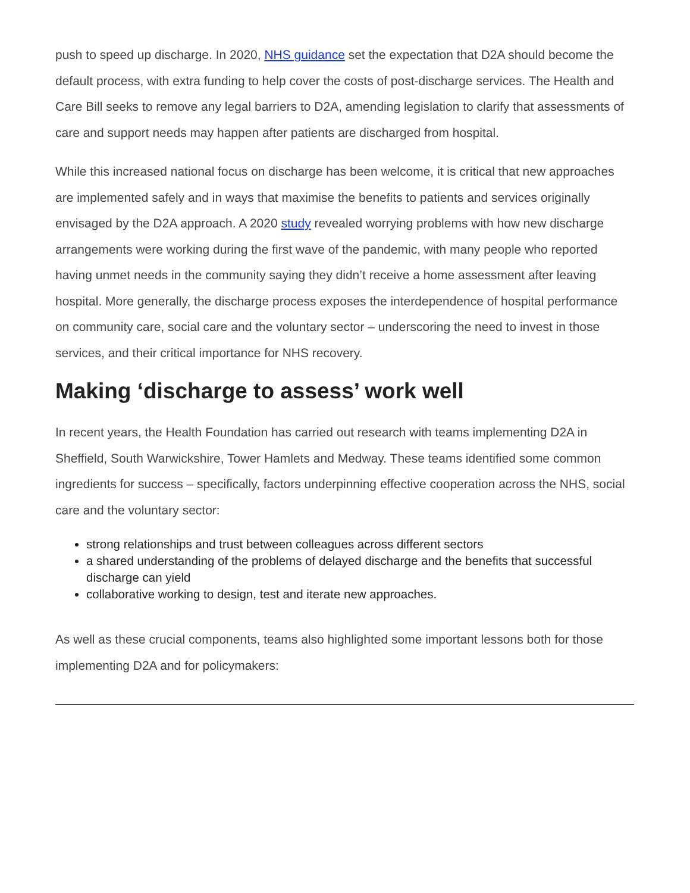push to speed up discharge. In 2020, NHS guidance set the expectation that D2A should become the default process, with extra funding to help cover the costs of post-discharge services. The Health and Care Bill seeks to remove any legal barriers to D2A, amending legislation to clarify that assessments of care and support needs may happen after patients are discharged from hospital.
While this increased national focus on discharge has been welcome, it is critical that new approaches are implemented safely and in ways that maximise the benefits to patients and services originally envisaged by the D2A approach. A 2020 study revealed worrying problems with how new discharge arrangements were working during the first wave of the pandemic, with many people who reported having unmet needs in the community saying they didn’t receive a home assessment after leaving hospital. More generally, the discharge process exposes the interdependence of hospital performance on community care, social care and the voluntary sector – underscoring the need to invest in those services, and their critical importance for NHS recovery.
Making ‘discharge to assess’ work well
In recent years, the Health Foundation has carried out research with teams implementing D2A in Sheffield, South Warwickshire, Tower Hamlets and Medway. These teams identified some common ingredients for success – specifically, factors underpinning effective cooperation across the NHS, social care and the voluntary sector:
strong relationships and trust between colleagues across different sectors
a shared understanding of the problems of delayed discharge and the benefits that successful discharge can yield
collaborative working to design, test and iterate new approaches.
As well as these crucial components, teams also highlighted some important lessons both for those implementing D2A and for policymakers: